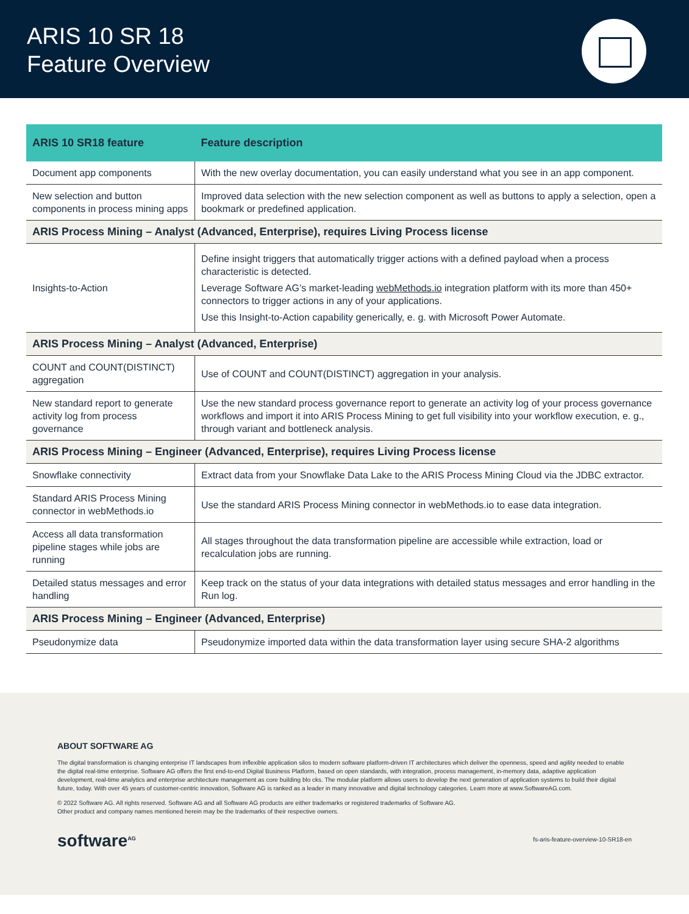ARIS 10 SR 18
Feature Overview
| ARIS 10 SR18 feature | Feature description |
| --- | --- |
| Document app components | With the new overlay documentation, you can easily understand what you see in an app component. |
| New selection and button components in process mining apps | Improved data selection with the new selection component as well as buttons to apply a selection, open a bookmark or predefined application. |
| ARIS Process Mining – Analyst (Advanced, Enterprise), requires Living Process license | |
| Insights-to-Action | Define insight triggers that automatically trigger actions with a defined payload when a process characteristic is detected. Leverage Software AG’s market-leading webMethods.io integration platform with its more than 450+ connectors to trigger actions in any of your applications. Use this Insight-to-Action capability generically, e. g. with Microsoft Power Automate. |
| ARIS Process Mining – Analyst (Advanced, Enterprise) | |
| COUNT and COUNT(DISTINCT) aggregation | Use of COUNT and COUNT(DISTINCT) aggregation in your analysis. |
| New standard report to generate activity log from process governance | Use the new standard process governance report to generate an activity log of your process governance workflows and import it into ARIS Process Mining to get full visibility into your workflow execution, e. g., through variant and bottleneck analysis. |
| ARIS Process Mining – Engineer (Advanced, Enterprise), requires Living Process license | |
| Snowflake connectivity | Extract data from your Snowflake Data Lake to the ARIS Process Mining Cloud via the JDBC extractor. |
| Standard ARIS Process Mining connector in webMethods.io | Use the standard ARIS Process Mining connector in webMethods.io to ease data integration. |
| Access all data transformation pipeline stages while jobs are running | All stages throughout the data transformation pipeline are accessible while extraction, load or recalculation jobs are running. |
| Detailed status messages and error handling | Keep track on the status of your data integrations with detailed status messages and error handling in the Run log. |
| ARIS Process Mining – Engineer (Advanced, Enterprise) | |
| Pseudonymize data | Pseudonymize imported data within the data transformation layer using secure SHA-2 algorithms |
ABOUT SOFTWARE AG
The digital transformation is changing enterprise IT landscapes from inflexible application silos to modern software platform-driven IT architectures which deliver the openness, speed and agility needed to enable the digital real-time enterprise. Software AG offers the first end-to-end Digital Business Platform, based on open standards, with integration, process management, in-memory data, adaptive application development, real-time analytics and enterprise architecture management as core building blo cks. The modular platform allows users to develop the next generation of application systems to build their digital future, today. With over 45 years of customer-centric innovation, Software AG is ranked as a leader in many innovative and digital technology categories. Learn more at www.SoftwareAG.com.
© 2022 Software AG. All rights reserved. Software AG and all Software AG products are either trademarks or registered trademarks of Software AG.
Other product and company names mentioned herein may be the trademarks of their respective owners.
software<sup>AG</sup> fs-aris-feature-overview-10-SR18-en